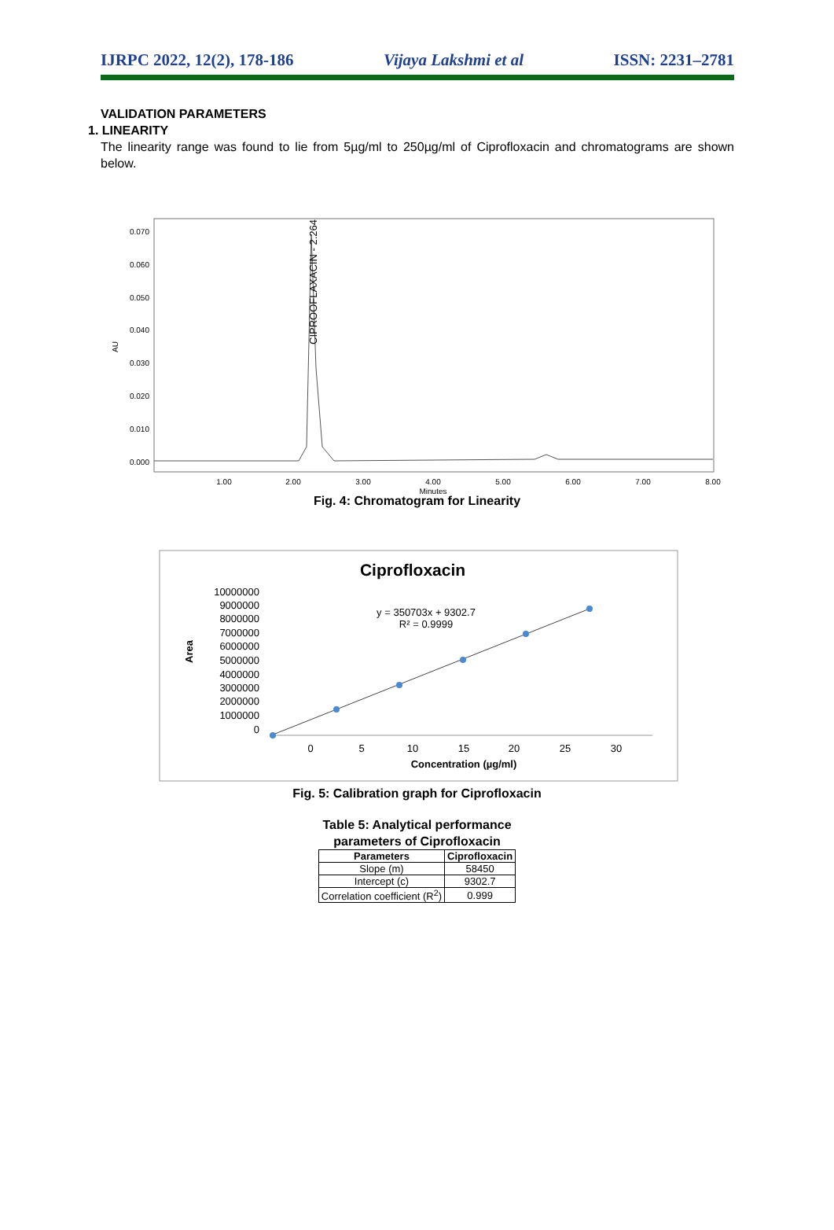IJRPC 2022, 12(2), 178-186 Vijaya Lakshmi et al ISSN: 2231–2781
VALIDATION PARAMETERS
1. LINEARITY
The linearity range was found to lie from 5µg/ml to 250µg/ml of Ciprofloxacin and chromatograms are shown below.
AU
0.070
0.060
0.050
0.040
0.030
0.020
0.010
0.000
1.00
2.00
3.00
4.00
5.00
6.00
7.00
8.00
Minutes
CIPROOFLAXACIN - 2.264
Fig. 4: Chromatogram for Linearity
Ciprofloxacin
10000000
9000000
8000000
7000000
6000000
5000000
4000000
3000000
2000000
1000000
0
Area
y = 350703x + 9302.7
R² = 0.9999
0
5
10
15
20
25
30
Concentration (µg/ml)
Fig. 5: Calibration graph for Ciprofloxacin
Table 5: Analytical performance
parameters of Ciprofloxacin
| Parameters | Ciprofloxacin |
| --- | --- |
| Slope (m) | 58450 |
| Intercept (c) | 9302.7 |
| Correlation coefficient (R<sup>2</sup>) | 0.999 |